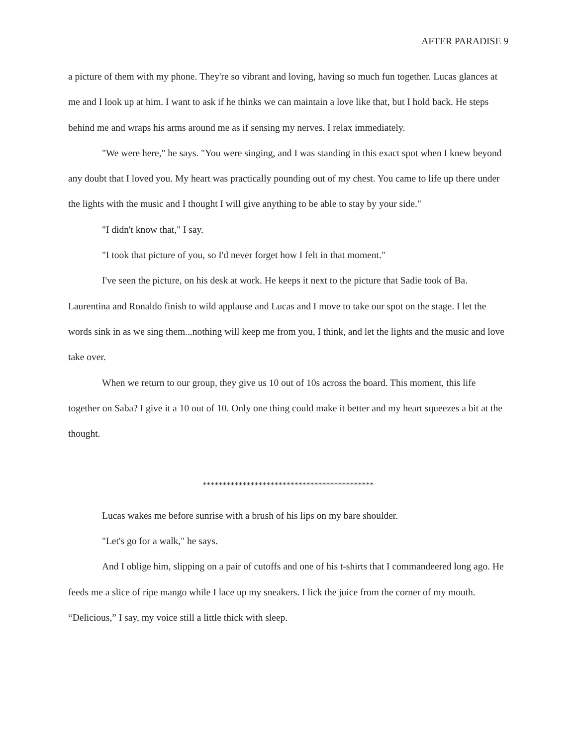AFTER PARADISE 9
a picture of them with my phone. They're so vibrant and loving, having so much fun together. Lucas glances at me and I look up at him. I want to ask if he thinks we can maintain a love like that, but I hold back. He steps behind me and wraps his arms around me as if sensing my nerves. I relax immediately.
"We were here," he says. "You were singing, and I was standing in this exact spot when I knew beyond any doubt that I loved you. My heart was practically pounding out of my chest. You came to life up there under the lights with the music and I thought I will give anything to be able to stay by your side."
"I didn't know that," I say.
"I took that picture of you, so I'd never forget how I felt in that moment."
I've seen the picture, on his desk at work. He keeps it next to the picture that Sadie took of Ba. Laurentina and Ronaldo finish to wild applause and Lucas and I move to take our spot on the stage. I let the words sink in as we sing them...nothing will keep me from you, I think, and let the lights and the music and love take over.
When we return to our group, they give us 10 out of 10s across the board. This moment, this life together on Saba? I give it a 10 out of 10. Only one thing could make it better and my heart squeezes a bit at the thought.
*******************************************
Lucas wakes me before sunrise with a brush of his lips on my bare shoulder.
"Let's go for a walk," he says.
And I oblige him, slipping on a pair of cutoffs and one of his t-shirts that I commandeered long ago. He feeds me a slice of ripe mango while I lace up my sneakers. I lick the juice from the corner of my mouth. “Delicious,” I say, my voice still a little thick with sleep.